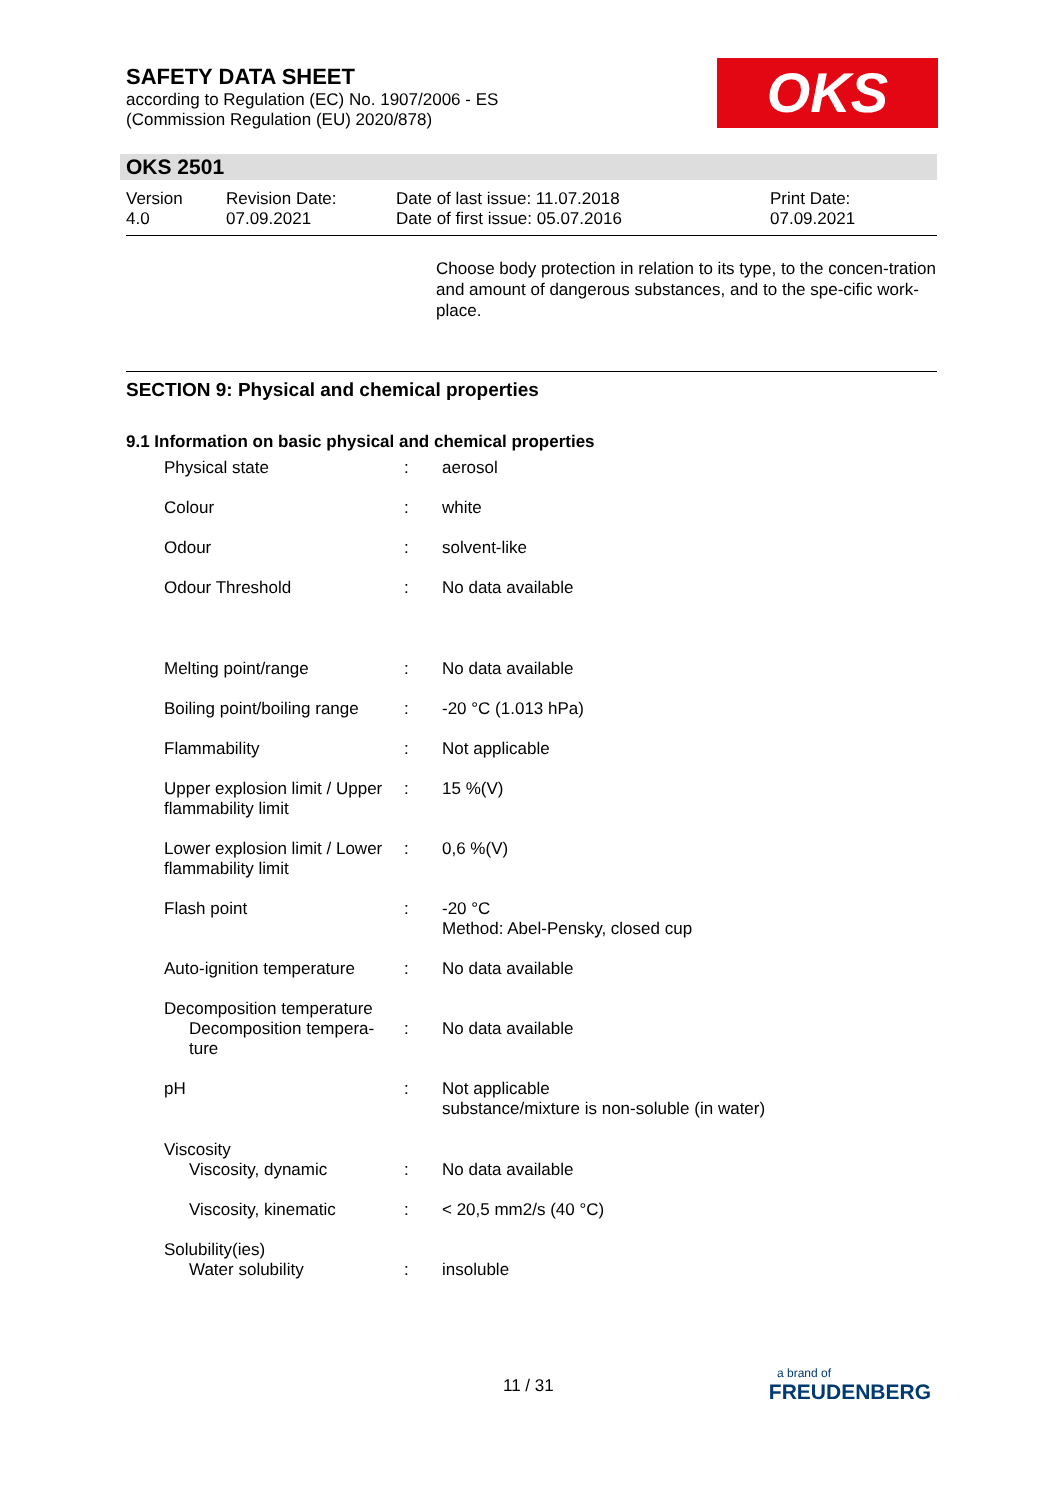SAFETY DATA SHEET
according to Regulation (EC) No. 1907/2006 - ES
(Commission Regulation (EU) 2020/878)
OKS
OKS 2501
| Version 4.0 | Revision Date: 07.09.2021 | Date of last issue: 11.07.2018 Date of first issue: 05.07.2016 | Print Date: 07.09.2021 |
Choose body protection in relation to its type, to the concen-tration and amount of dangerous substances, and to the spe-cific work-place.
SECTION 9: Physical and chemical properties
9.1 Information on basic physical and chemical properties
| Physical state | : | aerosol |
| Colour | : | white |
| Odour | : | solvent-like |
| Odour Threshold | : | No data available |
| Melting point/range | : | No data available |
| Boiling point/boiling range | : | -20 °C (1.013 hPa) |
| Flammability | : | Not applicable |
| Upper explosion limit / Upper flammability limit | : | 15 %(V) |
| Lower explosion limit / Lower flammability limit | : | 0,6 %(V) |
| Flash point | : | -20 °C Method: Abel-Pensky, closed cup |
| Auto-ignition temperature | : | No data available |
| Decomposition temperature Decomposition tempera- ture | : | No data available |
| pH | : | Not applicable substance/mixture is non-soluble (in water) |
| Viscosity Viscosity, dynamic | : | No data available |
| Viscosity, kinematic | : | < 20,5 mm2/s (40 °C) |
| Solubility(ies) Water solubility | : | insoluble |
11 / 31
a brand of
FREUDENBERG